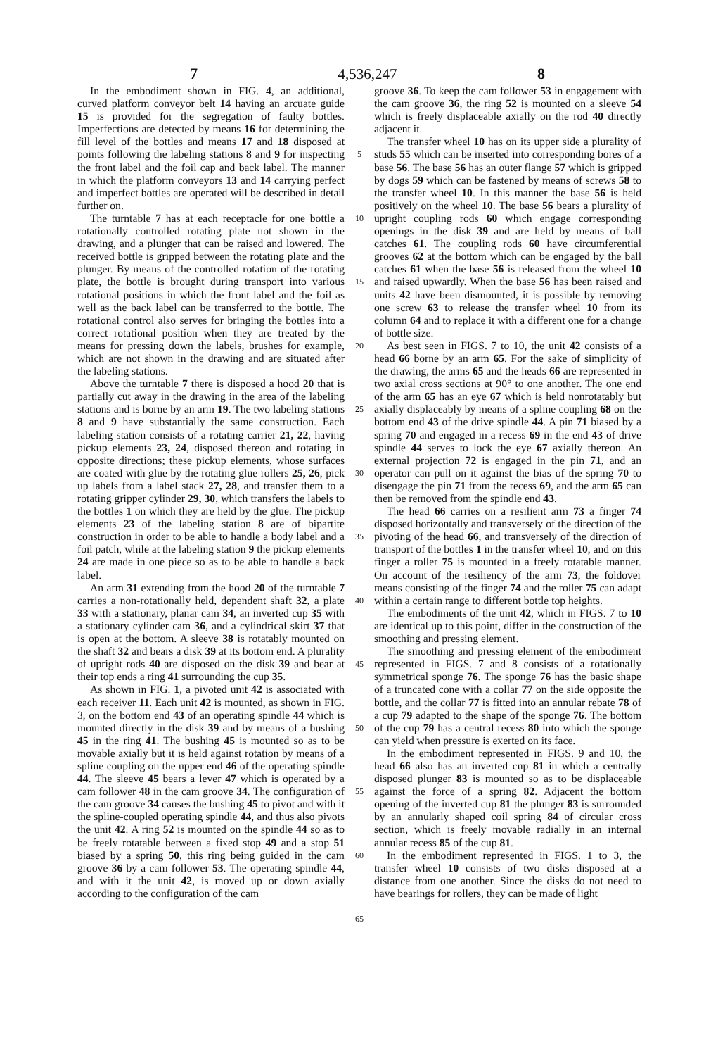7 4,536,247 8
In the embodiment shown in FIG. 4, an additional, curved platform conveyor belt 14 having an arcuate guide 15 is provided for the segregation of faulty bottles. Imperfections are detected by means 16 for determining the fill level of the bottles and means 17 and 18 disposed at points following the labeling stations 8 and 9 for inspecting the front label and the foil cap and back label. The manner in which the platform conveyors 13 and 14 carrying perfect and imperfect bottles are operated will be described in detail further on.
The turntable 7 has at each receptacle for one bottle a rotationally controlled rotating plate not shown in the drawing, and a plunger that can be raised and lowered. The received bottle is gripped between the rotating plate and the plunger. By means of the controlled rotation of the rotating plate, the bottle is brought during transport into various rotational positions in which the front label and the foil as well as the back label can be transferred to the bottle. The rotational control also serves for bringing the bottles into a correct rotational position when they are treated by the means for pressing down the labels, brushes for example, which are not shown in the drawing and are situated after the labeling stations.
Above the turntable 7 there is disposed a hood 20 that is partially cut away in the drawing in the area of the labeling stations and is borne by an arm 19. The two labeling stations 8 and 9 have substantially the same construction. Each labeling station consists of a rotating carrier 21, 22, having pickup elements 23, 24, disposed thereon and rotating in opposite directions; these pickup elements, whose surfaces are coated with glue by the rotating glue rollers 25, 26, pick up labels from a label stack 27, 28, and transfer them to a rotating gripper cylinder 29, 30, which transfers the labels to the bottles 1 on which they are held by the glue. The pickup elements 23 of the labeling station 8 are of bipartite construction in order to be able to handle a body label and a foil patch, while at the labeling station 9 the pickup elements 24 are made in one piece so as to be able to handle a back label.
An arm 31 extending from the hood 20 of the turntable 7 carries a non-rotationally held, dependent shaft 32, a plate 33 with a stationary, planar cam 34, an inverted cup 35 with a stationary cylinder cam 36, and a cylindrical skirt 37 that is open at the bottom. A sleeve 38 is rotatably mounted on the shaft 32 and bears a disk 39 at its bottom end. A plurality of upright rods 40 are disposed on the disk 39 and bear at their top ends a ring 41 surrounding the cup 35.
As shown in FIG. 1, a pivoted unit 42 is associated with each receiver 11. Each unit 42 is mounted, as shown in FIG. 3, on the bottom end 43 of an operating spindle 44 which is mounted directly in the disk 39 and by means of a bushing 45 in the ring 41. The bushing 45 is mounted so as to be movable axially but it is held against rotation by means of a spline coupling on the upper end 46 of the operating spindle 44. The sleeve 45 bears a lever 47 which is operated by a cam follower 48 in the cam groove 34. The configuration of the cam groove 34 causes the bushing 45 to pivot and with it the spline-coupled operating spindle 44, and thus also pivots the unit 42. A ring 52 is mounted on the spindle 44 so as to be freely rotatable between a fixed stop 49 and a stop 51 biased by a spring 50, this ring being guided in the cam groove 36 by a cam follower 53. The operating spindle 44, and with it the unit 42, is moved up or down axially according to the configuration of the cam
5
10
15
20
25
30
35
40
45
50
55
60
65
groove 36. To keep the cam follower 53 in engagement with the cam groove 36, the ring 52 is mounted on a sleeve 54 which is freely displaceable axially on the rod 40 directly adjacent it.
The transfer wheel 10 has on its upper side a plurality of studs 55 which can be inserted into corresponding bores of a base 56. The base 56 has an outer flange 57 which is gripped by dogs 59 which can be fastened by means of screws 58 to the transfer wheel 10. In this manner the base 56 is held positively on the wheel 10. The base 56 bears a plurality of upright coupling rods 60 which engage corresponding openings in the disk 39 and are held by means of ball catches 61. The coupling rods 60 have circumferential grooves 62 at the bottom which can be engaged by the ball catches 61 when the base 56 is released from the wheel 10 and raised upwardly. When the base 56 has been raised and units 42 have been dismounted, it is possible by removing one screw 63 to release the transfer wheel 10 from its column 64 and to replace it with a different one for a change of bottle size.
As best seen in FIGS. 7 to 10, the unit 42 consists of a head 66 borne by an arm 65. For the sake of simplicity of the drawing, the arms 65 and the heads 66 are represented in two axial cross sections at 90° to one another. The one end of the arm 65 has an eye 67 which is held nonrotatably but axially displaceably by means of a spline coupling 68 on the bottom end 43 of the drive spindle 44. A pin 71 biased by a spring 70 and engaged in a recess 69 in the end 43 of drive spindle 44 serves to lock the eye 67 axially thereon. An external projection 72 is engaged in the pin 71, and an operator can pull on it against the bias of the spring 70 to disengage the pin 71 from the recess 69, and the arm 65 can then be removed from the spindle end 43.
The head 66 carries on a resilient arm 73 a finger 74 disposed horizontally and transversely of the direction of the pivoting of the head 66, and transversely of the direction of transport of the bottles 1 in the transfer wheel 10, and on this finger a roller 75 is mounted in a freely rotatable manner. On account of the resiliency of the arm 73, the foldover means consisting of the finger 74 and the roller 75 can adapt within a certain range to different bottle top heights.
The embodiments of the unit 42, which in FIGS. 7 to 10 are identical up to this point, differ in the construction of the smoothing and pressing element.
The smoothing and pressing element of the embodiment represented in FIGS. 7 and 8 consists of a rotationally symmetrical sponge 76. The sponge 76 has the basic shape of a truncated cone with a collar 77 on the side opposite the bottle, and the collar 77 is fitted into an annular rebate 78 of a cup 79 adapted to the shape of the sponge 76. The bottom of the cup 79 has a central recess 80 into which the sponge can yield when pressure is exerted on its face.
In the embodiment represented in FIGS. 9 and 10, the head 66 also has an inverted cup 81 in which a centrally disposed plunger 83 is mounted so as to be displaceable against the force of a spring 82. Adjacent the bottom opening of the inverted cup 81 the plunger 83 is surrounded by an annularly shaped coil spring 84 of circular cross section, which is freely movable radially in an internal annular recess 85 of the cup 81.
In the embodiment represented in FIGS. 1 to 3, the transfer wheel 10 consists of two disks disposed at a distance from one another. Since the disks do not need to have bearings for rollers, they can be made of light